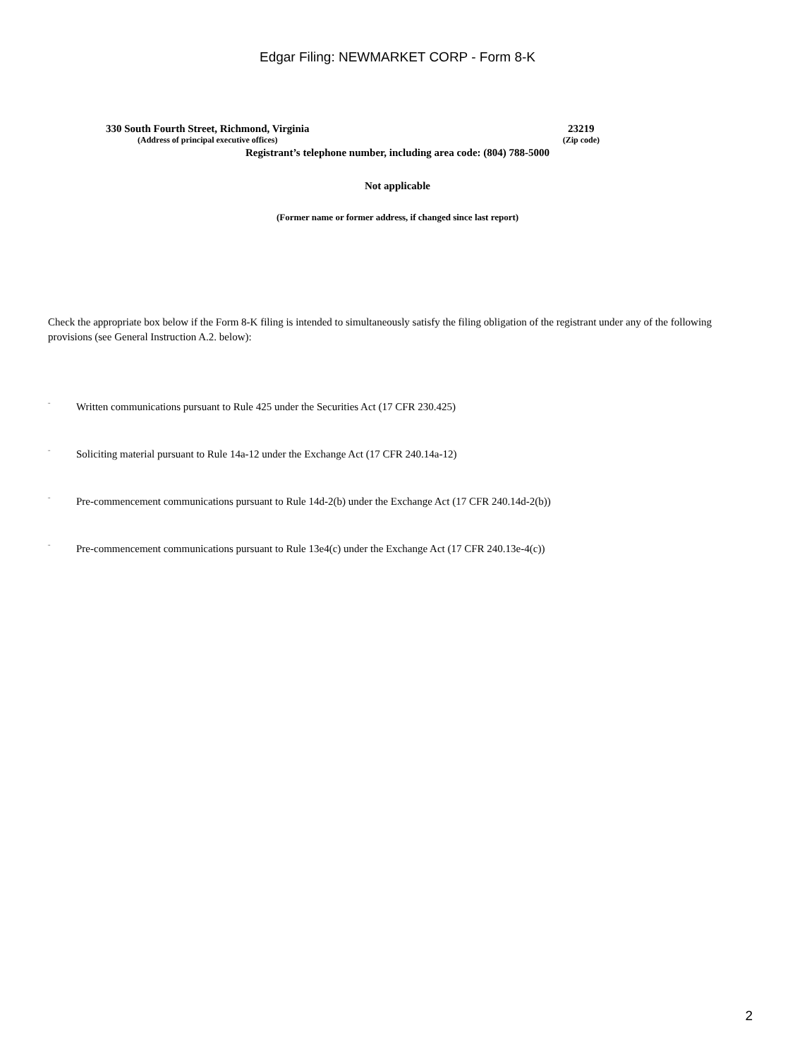Edgar Filing: NEWMARKET CORP - Form 8-K
330 South Fourth Street, Richmond, Virginia
(Address of principal executive offices)
23219
(Zip code)
Registrant’s telephone number, including area code: (804) 788-5000
Not applicable
(Former name or former address, if changed since last report)
Check the appropriate box below if the Form 8-K filing is intended to simultaneously satisfy the filing obligation of the registrant under any of the following provisions (see General Instruction A.2. below):
¨ Written communications pursuant to Rule 425 under the Securities Act (17 CFR 230.425)
¨ Soliciting material pursuant to Rule 14a-12 under the Exchange Act (17 CFR 240.14a-12)
¨ Pre-commencement communications pursuant to Rule 14d-2(b) under the Exchange Act (17 CFR 240.14d-2(b))
¨ Pre-commencement communications pursuant to Rule 13e4(c) under the Exchange Act (17 CFR 240.13e-4(c))
2